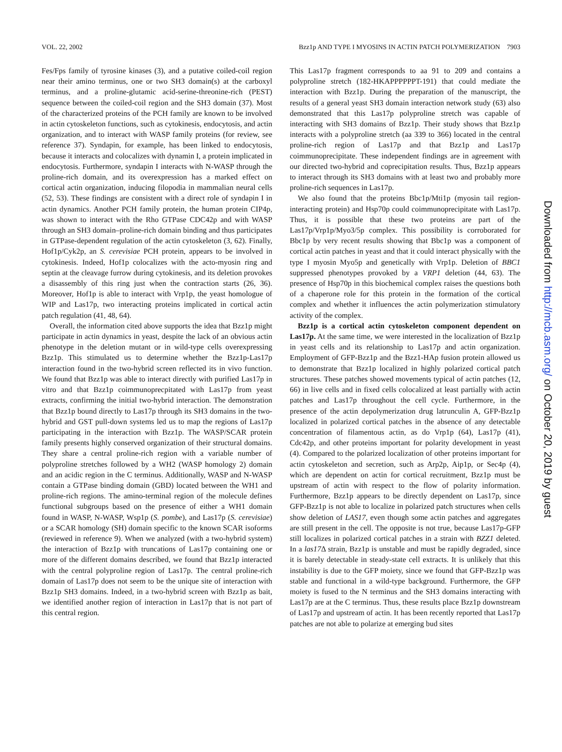VOL. 22, 2002 Bzz1p AND TYPE I MYOSINS IN ACTIN PATCH POLYMERIZATION 7903
Fes/Fps family of tyrosine kinases (3), and a putative coiled-coil region near their amino terminus, one or two SH3 domain(s) at the carboxyl terminus, and a proline-glutamic acid-serine-threonine-rich (PEST) sequence between the coiled-coil region and the SH3 domain (37). Most of the characterized proteins of the PCH family are known to be involved in actin cytoskeleton functions, such as cytokinesis, endocytosis, and actin organization, and to interact with WASP family proteins (for review, see reference 37). Syndapin, for example, has been linked to endocytosis, because it interacts and colocalizes with dynamin I, a protein implicated in endocytosis. Furthermore, syndapin I interacts with N-WASP through the proline-rich domain, and its overexpression has a marked effect on cortical actin organization, inducing filopodia in mammalian neural cells (52, 53). These findings are consistent with a direct role of syndapin I in actin dynamics. Another PCH family protein, the human protein CIP4p, was shown to interact with the Rho GTPase CDC42p and with WASP through an SH3 domain–proline-rich domain binding and thus participates in GTPase-dependent regulation of the actin cytoskeleton (3, 62). Finally, Hof1p/Cyk2p, an S. cerevisiae PCH protein, appears to be involved in cytokinesis. Indeed, Hof1p colocalizes with the acto-myosin ring and septin at the cleavage furrow during cytokinesis, and its deletion provokes a disassembly of this ring just when the contraction starts (26, 36). Moreover, Hof1p is able to interact with Vrp1p, the yeast homologue of WIP and Las17p, two interacting proteins implicated in cortical actin patch regulation (41, 48, 64).
Overall, the information cited above supports the idea that Bzz1p might participate in actin dynamics in yeast, despite the lack of an obvious actin phenotype in the deletion mutant or in wild-type cells overexpressing Bzz1p. This stimulated us to determine whether the Bzz1p-Las17p interaction found in the two-hybrid screen reflected its in vivo function. We found that Bzz1p was able to interact directly with purified Las17p in vitro and that Bzz1p coimmunoprecpitated with Las17p from yeast extracts, confirming the initial two-hybrid interaction. The demonstration that Bzz1p bound directly to Las17p through its SH3 domains in the two-hybrid and GST pull-down systems led us to map the regions of Las17p participating in the interaction with Bzz1p. The WASP/SCAR protein family presents highly conserved organization of their structural domains. They share a central proline-rich region with a variable number of polyproline stretches followed by a WH2 (WASP homology 2) domain and an acidic region in the C terminus. Additionally, WASP and N-WASP contain a GTPase binding domain (GBD) located between the WH1 and proline-rich regions. The amino-terminal region of the molecule defines functional subgroups based on the presence of either a WH1 domain found in WASP, N-WASP, Wsp1p (S. pombe), and Las17p (S. cerevisiae) or a SCAR homology (SH) domain specific to the known SCAR isoforms (reviewed in reference 9). When we analyzed (with a two-hybrid system) the interaction of Bzz1p with truncations of Las17p containing one or more of the different domains described, we found that Bzz1p interacted with the central polyproline region of Las17p. The central proline-rich domain of Las17p does not seem to be the unique site of interaction with Bzz1p SH3 domains. Indeed, in a two-hybrid screen with Bzz1p as bait, we identified another region of interaction in Las17p that is not part of this central region.
This Las17p fragment corresponds to aa 91 to 209 and contains a polyproline stretch (182-HKAPPPPPPT-191) that could mediate the interaction with Bzz1p. During the preparation of the manuscript, the results of a general yeast SH3 domain interaction network study (63) also demonstrated that this Las17p polyproline stretch was capable of interacting with SH3 domains of Bzz1p. Their study shows that Bzz1p interacts with a polyproline stretch (aa 339 to 366) located in the central proline-rich region of Las17p and that Bzz1p and Las17p coimmunoprecipitate. These independent findings are in agreement with our directed two-hybrid and coprecipitation results. Thus, Bzz1p appears to interact through its SH3 domains with at least two and probably more proline-rich sequences in Las17p.
We also found that the proteins Bbc1p/Mti1p (myosin tail region-interacting protein) and Hsp70p could coimmunoprecipitate with Las17p. Thus, it is possible that these two proteins are part of the Las17p/Vrp1p/Myo3/5p complex. This possibility is corroborated for Bbc1p by very recent results showing that Bbc1p was a component of cortical actin patches in yeast and that it could interact physically with the type I myosin Myo5p and genetically with Vrp1p. Deletion of BBC1 suppressed phenotypes provoked by a VRP1 deletion (44, 63). The presence of Hsp70p in this biochemical complex raises the questions both of a chaperone role for this protein in the formation of the cortical complex and whether it influences the actin polymerization stimulatory activity of the complex.
Bzz1p is a cortical actin cytoskeleton component dependent on Las17p. At the same time, we were interested in the localization of Bzz1p in yeast cells and its relationship to Las17p and actin organization. Employment of GFP-Bzz1p and the Bzz1-HAp fusion protein allowed us to demonstrate that Bzz1p localized in highly polarized cortical patch structures. These patches showed movements typical of actin patches (12, 66) in live cells and in fixed cells colocalized at least partially with actin patches and Las17p throughout the cell cycle. Furthermore, in the presence of the actin depolymerization drug latrunculin A, GFP-Bzz1p localized in polarized cortical patches in the absence of any detectable concentration of filamentous actin, as do Vrp1p (64), Las17p (41), Cdc42p, and other proteins important for polarity development in yeast (4). Compared to the polarized localization of other proteins important for actin cytoskeleton and secretion, such as Arp2p, Aip1p, or Sec4p (4), which are dependent on actin for cortical recruitment, Bzz1p must be upstream of actin with respect to the flow of polarity information. Furthermore, Bzz1p appears to be directly dependent on Las17p, since GFP-Bzz1p is not able to localize in polarized patch structures when cells show deletion of LAS17, even though some actin patches and aggregates are still present in the cell. The opposite is not true, because Las17p-GFP still localizes in polarized cortical patches in a strain with BZZ1 deleted. In a las17 Δ strain, Bzz1p is unstable and must be rapidly degraded, since it is barely detectable in steady-state cell extracts. It is unlikely that this instability is due to the GFP moiety, since we found that GFP-Bzz1p was stable and functional in a wild-type background. Furthermore, the GFP moiety is fused to the N terminus and the SH3 domains interacting with Las17p are at the C terminus. Thus, these results place Bzz1p downstream of Las17p and upstream of actin. It has been recently reported that Las17p patches are not able to polarize at emerging bud sites
Downloaded from http://mcb.asm.org/ on October 20, 2019 by guest